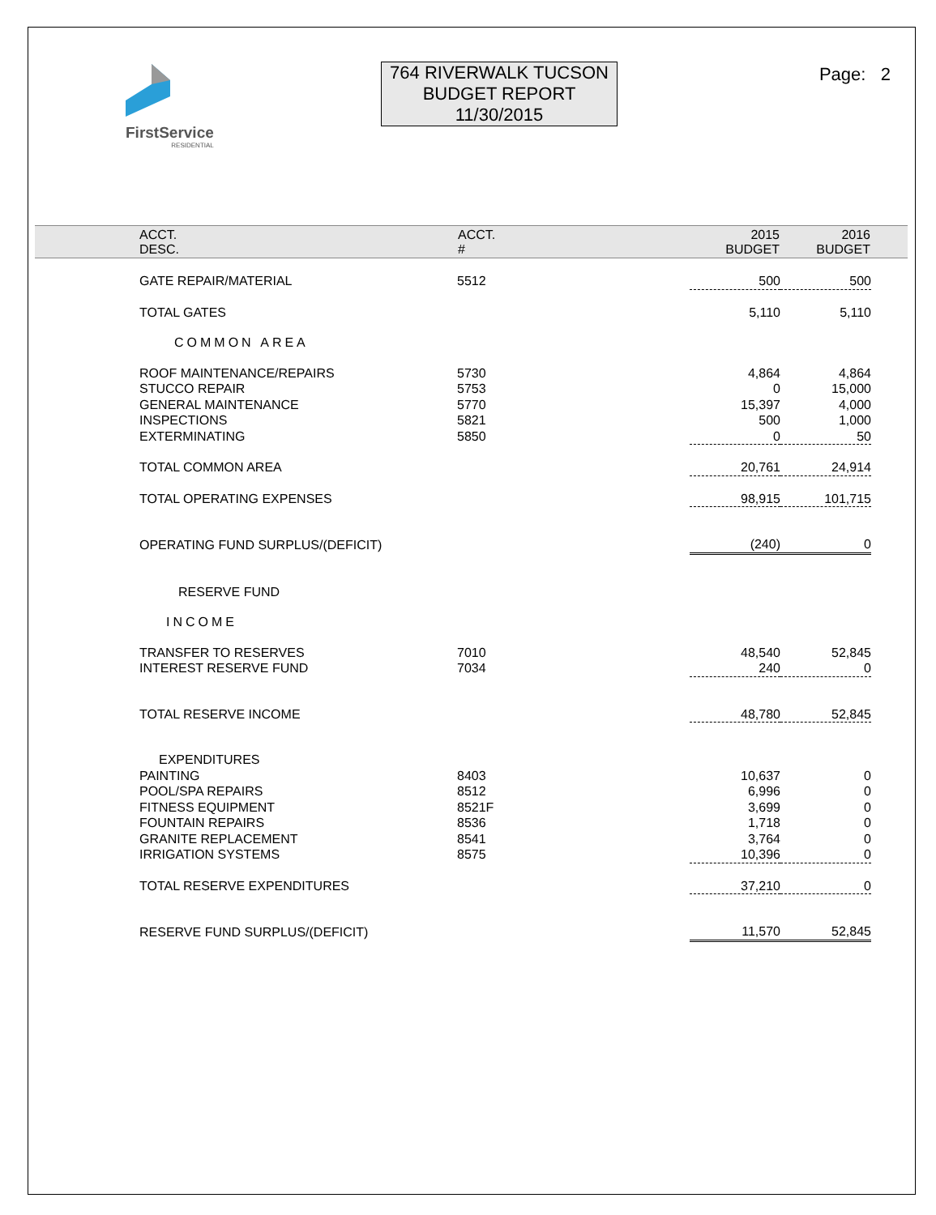FirstService
RESIDENTIAL
764 RIVERWALK TUCSON
BUDGET REPORT
11/30/2015
Page: 2
| ACCT. DESC. | ACCT. # | | 2015 BUDGET | 2016 BUDGET | |
| --- | --- | --- | --- | --- | --- |
| GATE REPAIR/MATERIAL | 5512 | | 500 | 500 | |
| TOTAL GATES | | | 5,110 | 5,110 | |
| COMMON AREA | | | | | |
| ROOF MAINTENANCE/REPAIRS | 5730 | | 4,864 | 4,864 | |
| STUCCO REPAIR | 5753 | | 0 | 15,000 | |
| GENERAL MAINTENANCE | 5770 | | 15,397 | 4,000 | |
| INSPECTIONS | 5821 | | 500 | 1,000 | |
| EXTERMINATING | 5850 | | 0 | 50 | |
| TOTAL COMMON AREA | | | 20,761 | 24,914 | |
| TOTAL OPERATING EXPENSES | | | 98,915 | 101,715 | |
| OPERATING FUND SURPLUS/(DEFICIT) | | | (240) | 0 | |
| RESERVE FUND | | | | | |
| INCOME | | | | | |
| TRANSFER TO RESERVES | 7010 | | 48,540 | 52,845 | |
| INTEREST RESERVE FUND | 7034 | | 240 | 0 | |
| TOTAL RESERVE INCOME | | | 48,780 | 52,845 | |
| EXPENDITURES | | | | | |
| PAINTING | 8403 | | 10,637 | 0 | |
| POOL/SPA REPAIRS | 8512 | | 6,996 | 0 | |
| FITNESS EQUIPMENT | 8521F | | 3,699 | 0 | |
| FOUNTAIN REPAIRS | 8536 | | 1,718 | 0 | |
| GRANITE REPLACEMENT | 8541 | | 3,764 | 0 | |
| IRRIGATION SYSTEMS | 8575 | | 10,396 | 0 | |
| TOTAL RESERVE EXPENDITURES | | | 37,210 | 0 | |
| RESERVE FUND SURPLUS/(DEFICIT) | | | 11,570 | 52,845 | |